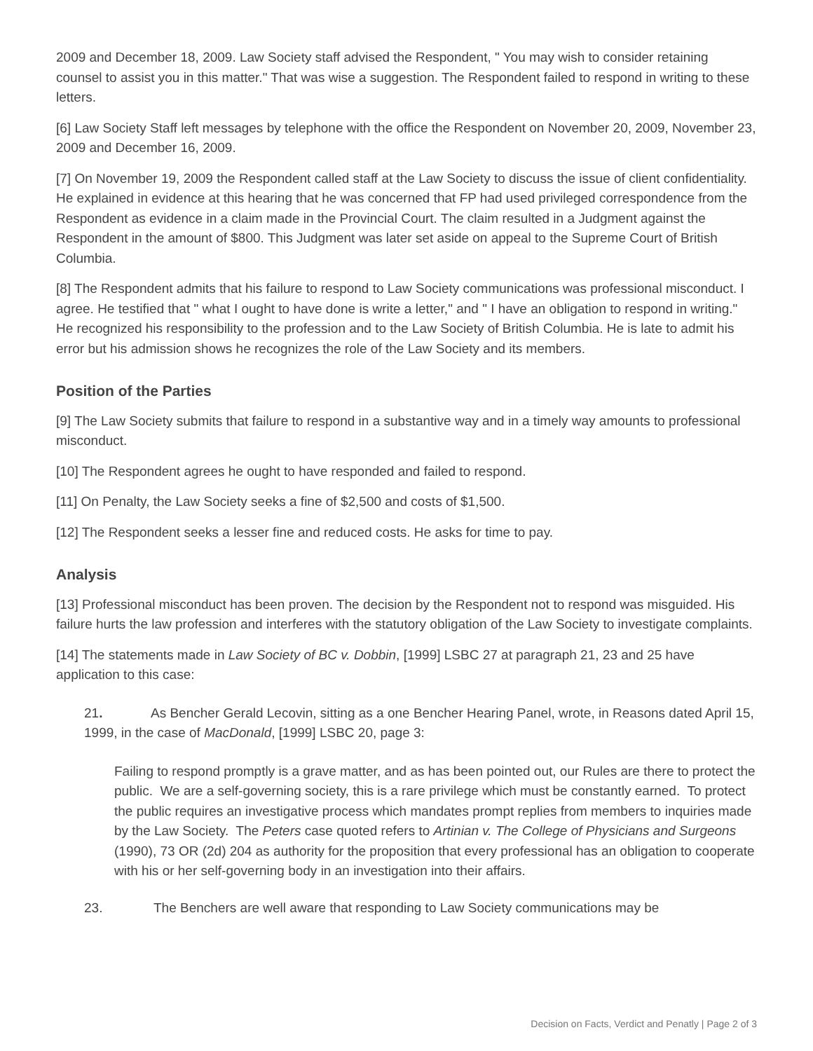2009 and December 18, 2009. Law Society staff advised the Respondent, " You may wish to consider retaining counsel to assist you in this matter." That was wise a suggestion. The Respondent failed to respond in writing to these letters.
[6] Law Society Staff left messages by telephone with the office the Respondent on November 20, 2009, November 23, 2009 and December 16, 2009.
[7] On November 19, 2009 the Respondent called staff at the Law Society to discuss the issue of client confidentiality. He explained in evidence at this hearing that he was concerned that FP had used privileged correspondence from the Respondent as evidence in a claim made in the Provincial Court. The claim resulted in a Judgment against the Respondent in the amount of $800. This Judgment was later set aside on appeal to the Supreme Court of British Columbia.
[8] The Respondent admits that his failure to respond to Law Society communications was professional misconduct. I agree. He testified that " what I ought to have done is write a letter," and " I have an obligation to respond in writing." He recognized his responsibility to the profession and to the Law Society of British Columbia. He is late to admit his error but his admission shows he recognizes the role of the Law Society and its members.
Position of the Parties
[9] The Law Society submits that failure to respond in a substantive way and in a timely way amounts to professional misconduct.
[10] The Respondent agrees he ought to have responded and failed to respond.
[11] On Penalty, the Law Society seeks a fine of $2,500 and costs of $1,500.
[12] The Respondent seeks a lesser fine and reduced costs. He asks for time to pay.
Analysis
[13] Professional misconduct has been proven. The decision by the Respondent not to respond was misguided. His failure hurts the law profession and interferes with the statutory obligation of the Law Society to investigate complaints.
[14] The statements made in Law Society of BC v. Dobbin, [1999] LSBC 27 at paragraph 21, 23 and 25 have application to this case:
21. As Bencher Gerald Lecovin, sitting as a one Bencher Hearing Panel, wrote, in Reasons dated April 15, 1999, in the case of MacDonald, [1999] LSBC 20, page 3:
Failing to respond promptly is a grave matter, and as has been pointed out, our Rules are there to protect the public. We are a self-governing society, this is a rare privilege which must be constantly earned. To protect the public requires an investigative process which mandates prompt replies from members to inquiries made by the Law Society. The Peters case quoted refers to Artinian v. The College of Physicians and Surgeons (1990), 73 OR (2d) 204 as authority for the proposition that every professional has an obligation to cooperate with his or her self-governing body in an investigation into their affairs.
23. The Benchers are well aware that responding to Law Society communications may be
Decision on Facts, Verdict and Penatly | Page 2 of 3